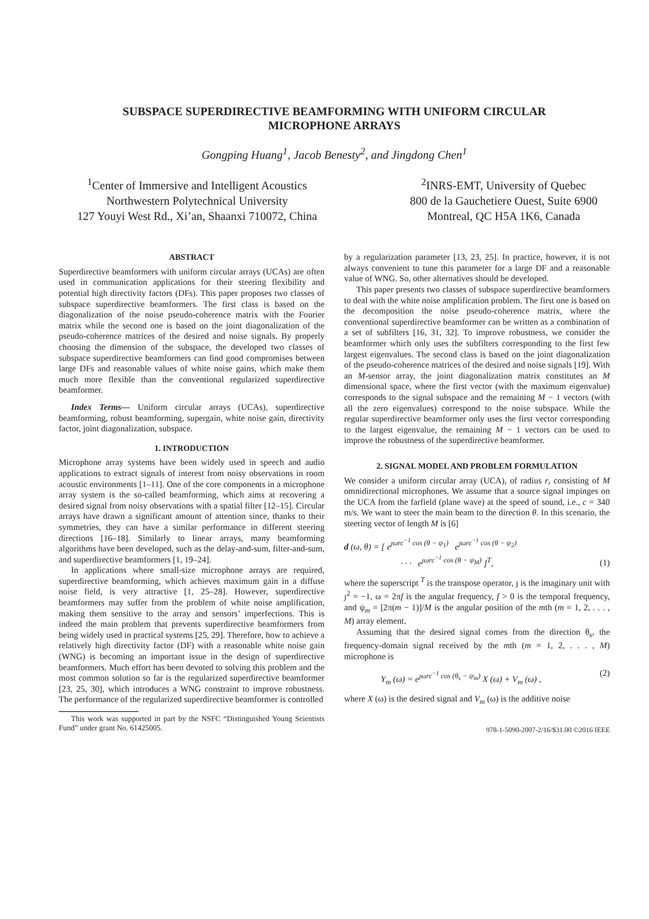SUBSPACE SUPERDIRECTIVE BEAMFORMING WITH UNIFORM CIRCULAR
MICROPHONE ARRAYS
Gongping Huang<sup>1</sup>, Jacob Benesty<sup>2</sup>, and Jingdong Chen<sup>1</sup>
<sup>1</sup> Center of Immersive and Intelligent Acoustics
Northwestern Polytechnical University
127 Youyi West Rd., Xi’an, Shaanxi 710072, China
<sup>2</sup> INRS-EMT, University of Quebec
800 de la Gauchetiere Ouest, Suite 6900
Montreal, QC H5A 1K6, Canada
ABSTRACT
Superdirective beamformers with uniform circular arrays (UCAs) are often used in communication applications for their steering flexibility and potential high directivity factors (DFs). This paper proposes two classes of subspace superdirective beamformers. The first class is based on the diagonalization of the noise pseudo-coherence matrix with the Fourier matrix while the second one is based on the joint diagonalization of the pseudo-coherence matrices of the desired and noise signals. By properly choosing the dimension of the subspace, the developed two classes of subspace superdirective beamformers can find good compromises between large DFs and reasonable values of white noise gains, which make them much more flexible than the conventional regularized superdirective beamformer.
Index Terms— Uniform circular arrays (UCAs), superdirective beamforming, robust beamforming, supergain, white noise gain, directivity factor, joint diagonalization, subspace.
1. INTRODUCTION
Microphone array systems have been widely used in speech and audio applications to extract signals of interest from noisy observations in room acoustic environments [1–11]. One of the core components in a microphone array system is the so-called beamforming, which aims at recovering a desired signal from noisy observations with a spatial filter [12–15]. Circular arrays have drawn a significant amount of attention since, thanks to their symmetries, they can have a similar performance in different steering directions [16–18]. Similarly to linear arrays, many beamforming algorithms have been developed, such as the delay-and-sum, filter-and-sum, and superdirective beamformers [1, 19–24].
In applications where small-size microphone arrays are required, superdirective beamforming, which achieves maximum gain in a diffuse noise field, is very attractive [1, 25–28]. However, superdirective beamformers may suffer from the problem of white noise amplification, making them sensitive to the array and sensors’ imperfections. This is indeed the main problem that prevents superdirective beamformers from being widely used in practical systems [25, 29]. Therefore, how to achieve a relatively high directivity factor (DF) with a reasonable white noise gain (WNG) is becoming an important issue in the design of superdirective beamformers. Much effort has been devoted to solving this problem and the most common solution so far is the regularized superdirective beamformer [23, 25, 30], which introduces a WNG constraint to improve robustness. The performance of the regularized superdirective beamformer is controlled
This work was supported in part by the NSFC “Distinguished Young Scientists Fund” under grant No. 61425005.
by a regularization parameter [13, 23, 25]. In practice, however, it is not always convenient to tune this parameter for a large DF and a reasonable value of WNG. So, other alternatives should be developed.
This paper presents two classes of subspace superdirective beamformers to deal with the white noise amplification problem. The first one is based on the decomposition the noise pseudo-coherence matrix, where the conventional superdirective beamformer can be written as a combination of a set of subfilters [16, 31, 32]. To improve robustness, we consider the beamformer which only uses the subfilters corresponding to the first few largest eigenvalues. The second class is based on the joint diagonalization of the pseudo-coherence matrices of the desired and noise signals [19]. With an M-sensor array, the joint diagonalization matrix constitutes an M dimensional space, where the first vector (with the maximum eigenvalue) corresponds to the signal subspace and the remaining M − 1 vectors (with all the zero eigenvalues) correspond to the noise subspace. While the regular superdirective beamformer only uses the first vector corresponding to the largest eigenvalue, the remaining M − 1 vectors can be used to improve the robustness of the superdirective beamformer.
2. SIGNAL MODEL AND PROBLEM FORMULATION
We consider a uniform circular array (UCA), of radius r, consisting of M omnidirectional microphones. We assume that a source signal impinges on the UCA from the farfield (plane wave) at the speed of sound, i.e., c = 340 m/s. We want to steer the main beam to the direction θ. In this scenario, the steering vector of length M is [6]
d (ω, θ) = [ e<sup>ȷωrc<sup>−1</sup> cos (θ − ψ<sub>1</sub>)</sup> e<sup>ȷωrc<sup>−1</sup> cos (θ − ψ<sub>2</sub>)</sup>
· · · e<sup>ȷωrc<sup>−1</sup> cos (θ − ψ<sub>M</sub>)</sup> ]<sup>T</sup>, (1)
where the superscript <sup>T</sup> is the transpose operator, ȷ is the imaginary unit with ȷ<sup>2</sup> = −1, ω = 2πf is the angular frequency, f > 0 is the temporal frequency, and ψ<sub>m</sub> = [2π(m − 1)]/M is the angular position of the mth (m = 1, 2, . . . , M) array element.
Assuming that the desired signal comes from the direction θ<sub>s</sub>, the frequency-domain signal received by the mth (m = 1, 2, . . . , M) microphone is
Y<sub>m</sub> (ω) = e<sup>ȷωrc<sup>−1</sup> cos (θ<sub>s</sub> − ψ<sub>m</sub>)</sup> X (ω) + V<sub>m</sub> (ω) , (2)
where X (ω) is the desired signal and V<sub>m</sub> (ω) is the additive noise
978-1-5090-2007-2/16/$31.00 ©2016 IEEE